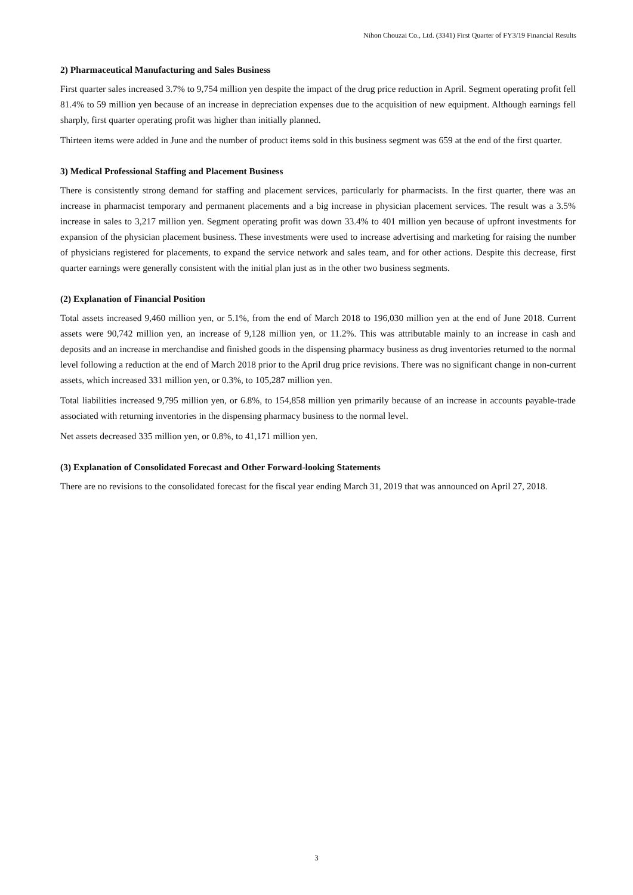Nihon Chouzai Co., Ltd. (3341) First Quarter of FY3/19 Financial Results
2) Pharmaceutical Manufacturing and Sales Business
First quarter sales increased 3.7% to 9,754 million yen despite the impact of the drug price reduction in April. Segment operating profit fell 81.4% to 59 million yen because of an increase in depreciation expenses due to the acquisition of new equipment. Although earnings fell sharply, first quarter operating profit was higher than initially planned.
Thirteen items were added in June and the number of product items sold in this business segment was 659 at the end of the first quarter.
3) Medical Professional Staffing and Placement Business
There is consistently strong demand for staffing and placement services, particularly for pharmacists. In the first quarter, there was an increase in pharmacist temporary and permanent placements and a big increase in physician placement services. The result was a 3.5% increase in sales to 3,217 million yen. Segment operating profit was down 33.4% to 401 million yen because of upfront investments for expansion of the physician placement business. These investments were used to increase advertising and marketing for raising the number of physicians registered for placements, to expand the service network and sales team, and for other actions. Despite this decrease, first quarter earnings were generally consistent with the initial plan just as in the other two business segments.
(2) Explanation of Financial Position
Total assets increased 9,460 million yen, or 5.1%, from the end of March 2018 to 196,030 million yen at the end of June 2018. Current assets were 90,742 million yen, an increase of 9,128 million yen, or 11.2%. This was attributable mainly to an increase in cash and deposits and an increase in merchandise and finished goods in the dispensing pharmacy business as drug inventories returned to the normal level following a reduction at the end of March 2018 prior to the April drug price revisions. There was no significant change in non-current assets, which increased 331 million yen, or 0.3%, to 105,287 million yen.
Total liabilities increased 9,795 million yen, or 6.8%, to 154,858 million yen primarily because of an increase in accounts payable-trade associated with returning inventories in the dispensing pharmacy business to the normal level.
Net assets decreased 335 million yen, or 0.8%, to 41,171 million yen.
(3) Explanation of Consolidated Forecast and Other Forward-looking Statements
There are no revisions to the consolidated forecast for the fiscal year ending March 31, 2019 that was announced on April 27, 2018.
3